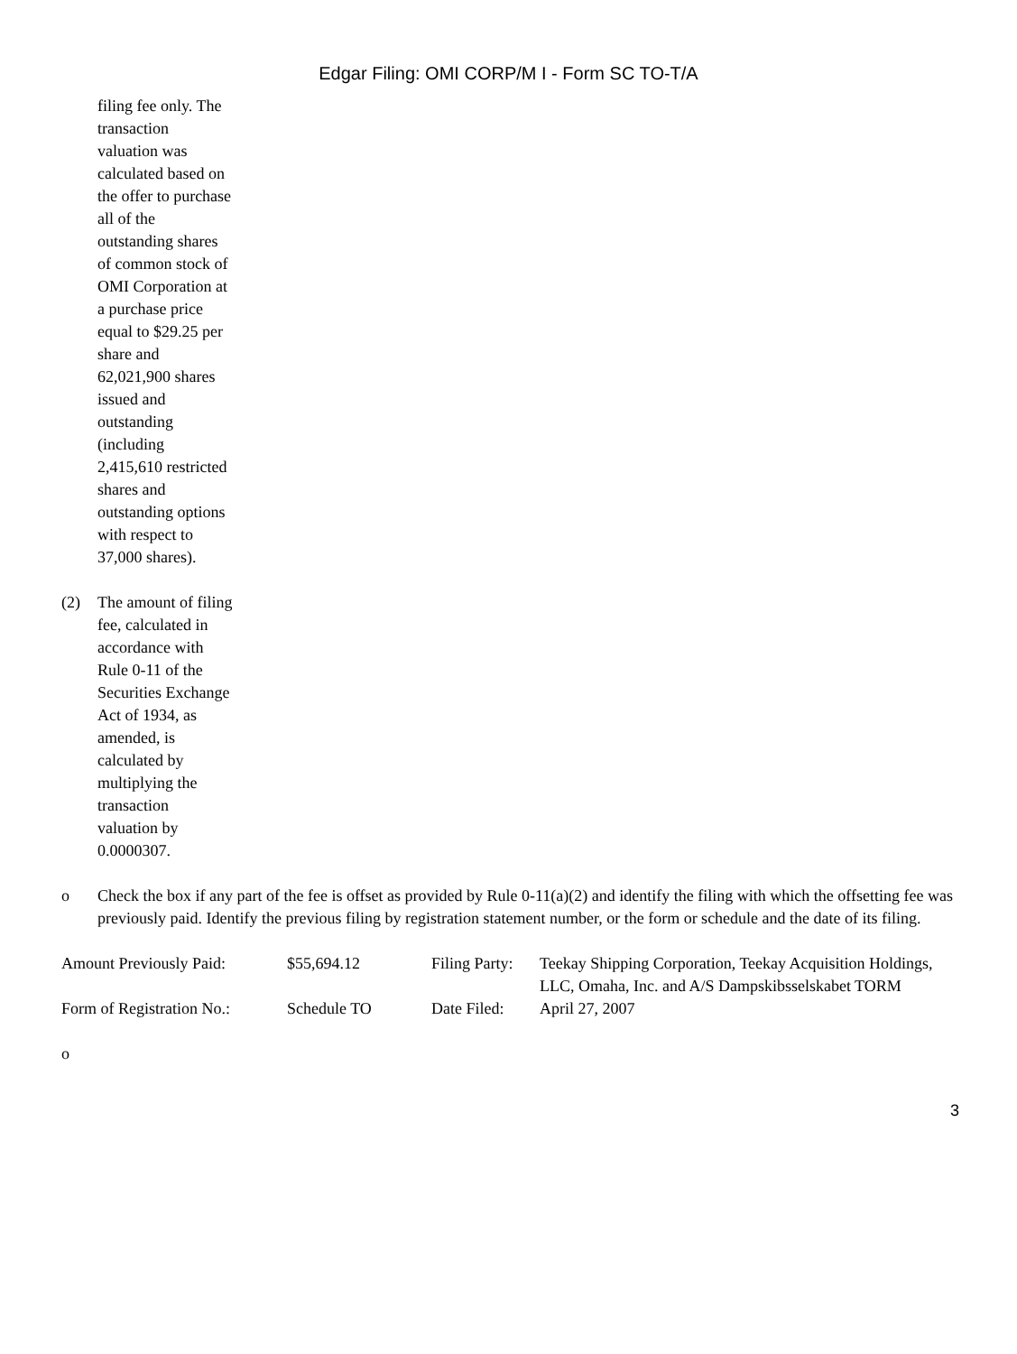Edgar Filing: OMI CORP/M I - Form SC TO-T/A
filing fee only. The transaction valuation was calculated based on the offer to purchase all of the outstanding shares of common stock of OMI Corporation at a purchase price equal to $29.25 per share and 62,021,900 shares issued and outstanding (including 2,415,610 restricted shares and outstanding options with respect to 37,000 shares).
(2) The amount of filing fee, calculated in accordance with Rule 0-11 of the Securities Exchange Act of 1934, as amended, is calculated by multiplying the transaction valuation by 0.0000307.
o Check the box if any part of the fee is offset as provided by Rule 0-11(a)(2) and identify the filing with which the offsetting fee was previously paid. Identify the previous filing by registration statement number, or the form or schedule and the date of its filing.
| Amount Previously Paid: | $55,694.12 | Filing Party: | Teekay Shipping Corporation, Teekay Acquisition Holdings, LLC, Omaha, Inc. and A/S Dampskibsselskabet TORM |
| Form of Registration No.: | Schedule TO | Date Filed: | April 27, 2007 |
o
3